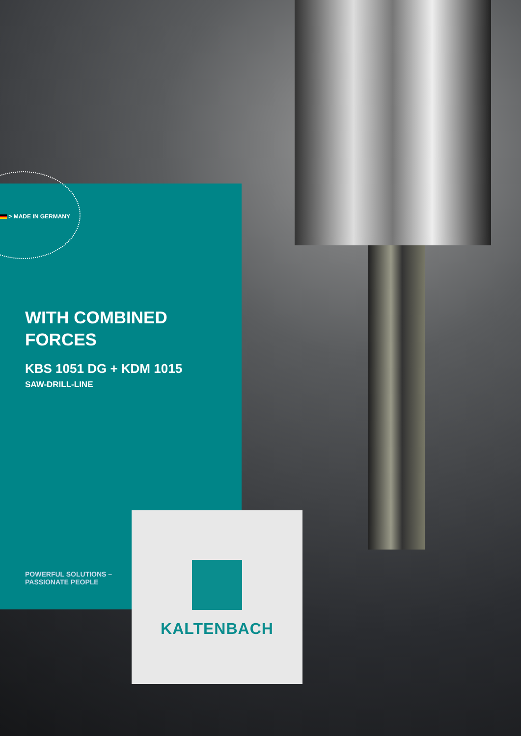> MADE IN GERMANY
WITH COMBINED
FORCES
KBS 1051 DG + KDM 1015
SAW-DRILL-LINE
POWERFUL SOLUTIONS –
PASSIONATE PEOPLE
KALTENBACH